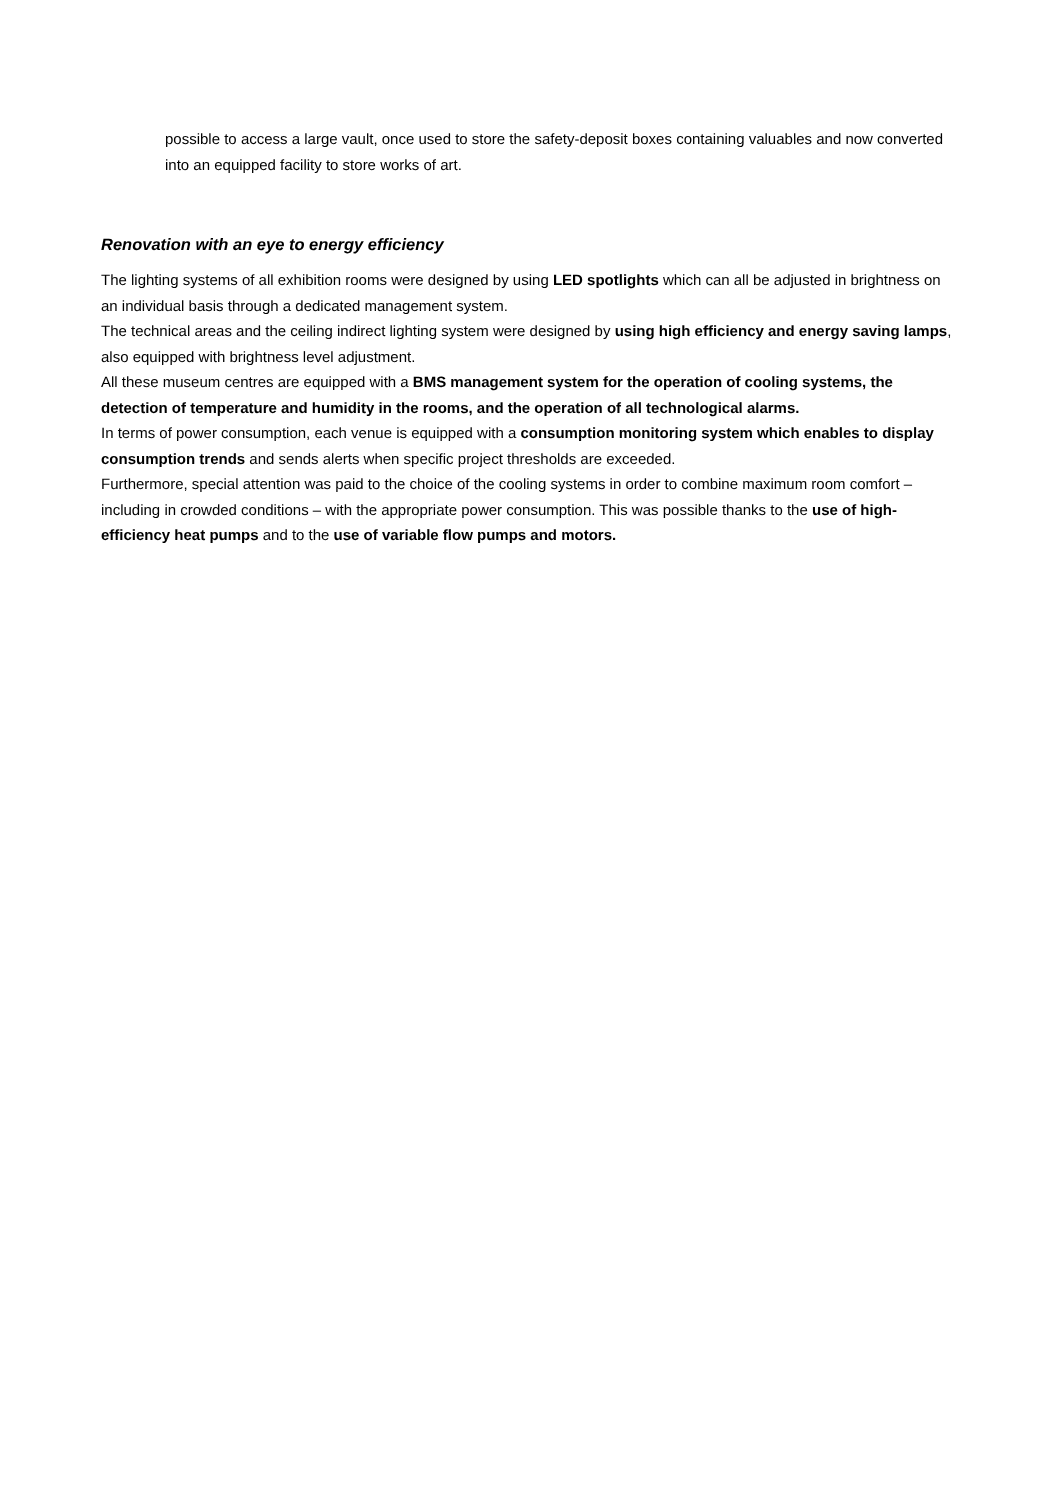possible to access a large vault, once used to store the safety-deposit boxes containing valuables and now converted into an equipped facility to store works of art.
Renovation with an eye to energy efficiency
The lighting systems of all exhibition rooms were designed by using LED spotlights which can all be adjusted in brightness on an individual basis through a dedicated management system.
The technical areas and the ceiling indirect lighting system were designed by using high efficiency and energy saving lamps, also equipped with brightness level adjustment.
All these museum centres are equipped with a BMS management system for the operation of cooling systems, the detection of temperature and humidity in the rooms, and the operation of all technological alarms.
In terms of power consumption, each venue is equipped with a consumption monitoring system which enables to display consumption trends and sends alerts when specific project thresholds are exceeded.
Furthermore, special attention was paid to the choice of the cooling systems in order to combine maximum room comfort – including in crowded conditions – with the appropriate power consumption. This was possible thanks to the use of high-efficiency heat pumps and to the use of variable flow pumps and motors.